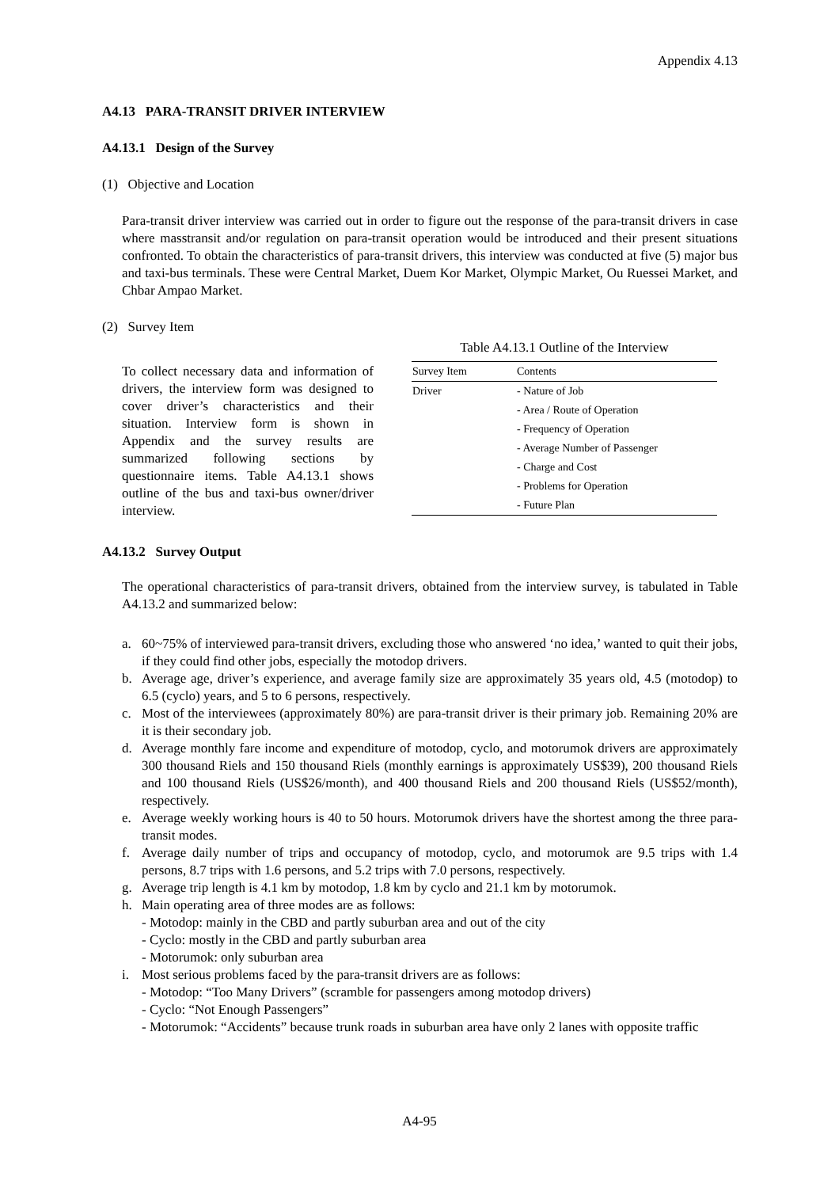Appendix 4.13
A4.13 PARA-TRANSIT DRIVER INTERVIEW
A4.13.1 Design of the Survey
(1) Objective and Location
Para-transit driver interview was carried out in order to figure out the response of the para-transit drivers in case where masstransit and/or regulation on para-transit operation would be introduced and their present situations confronted. To obtain the characteristics of para-transit drivers, this interview was conducted at five (5) major bus and taxi-bus terminals. These were Central Market, Duem Kor Market, Olympic Market, Ou Ruessei Market, and Chbar Ampao Market.
(2) Survey Item
To collect necessary data and information of drivers, the interview form was designed to cover driver’s characteristics and their situation. Interview form is shown in Appendix and the survey results are summarized following sections by questionnaire items. Table A4.13.1 shows outline of the bus and taxi-bus owner/driver interview.
Table A4.13.1 Outline of the Interview
| Survey Item | Contents |
| --- | --- |
| Driver | - Nature of Job |
| | - Area / Route of Operation |
| | - Frequency of Operation |
| | - Average Number of Passenger |
| | - Charge and Cost |
| | - Problems for Operation |
| | - Future Plan |
A4.13.2 Survey Output
The operational characteristics of para-transit drivers, obtained from the interview survey, is tabulated in Table A4.13.2 and summarized below:
a. 60~75% of interviewed para-transit drivers, excluding those who answered ‘no idea,’ wanted to quit their jobs, if they could find other jobs, especially the motodop drivers.
b. Average age, driver’s experience, and average family size are approximately 35 years old, 4.5 (motodop) to 6.5 (cyclo) years, and 5 to 6 persons, respectively.
c. Most of the interviewees (approximately 80%) are para-transit driver is their primary job. Remaining 20% are it is their secondary job.
d. Average monthly fare income and expenditure of motodop, cyclo, and motorumok drivers are approximately 300 thousand Riels and 150 thousand Riels (monthly earnings is approximately US$39), 200 thousand Riels and 100 thousand Riels (US$26/month), and 400 thousand Riels and 200 thousand Riels (US$52/month), respectively.
e. Average weekly working hours is 40 to 50 hours. Motorumok drivers have the shortest among the three para-transit modes.
f. Average daily number of trips and occupancy of motodop, cyclo, and motorumok are 9.5 trips with 1.4 persons, 8.7 trips with 1.6 persons, and 5.2 trips with 7.0 persons, respectively.
g. Average trip length is 4.1 km by motodop, 1.8 km by cyclo and 21.1 km by motorumok.
h. Main operating area of three modes are as follows:
- Motodop: mainly in the CBD and partly suburban area and out of the city
- Cyclo: mostly in the CBD and partly suburban area
- Motorumok: only suburban area
i. Most serious problems faced by the para-transit drivers are as follows:
- Motodop: “Too Many Drivers” (scramble for passengers among motodop drivers)
- Cyclo: “Not Enough Passengers”
- Motorumok: “Accidents” because trunk roads in suburban area have only 2 lanes with opposite traffic
A4-95